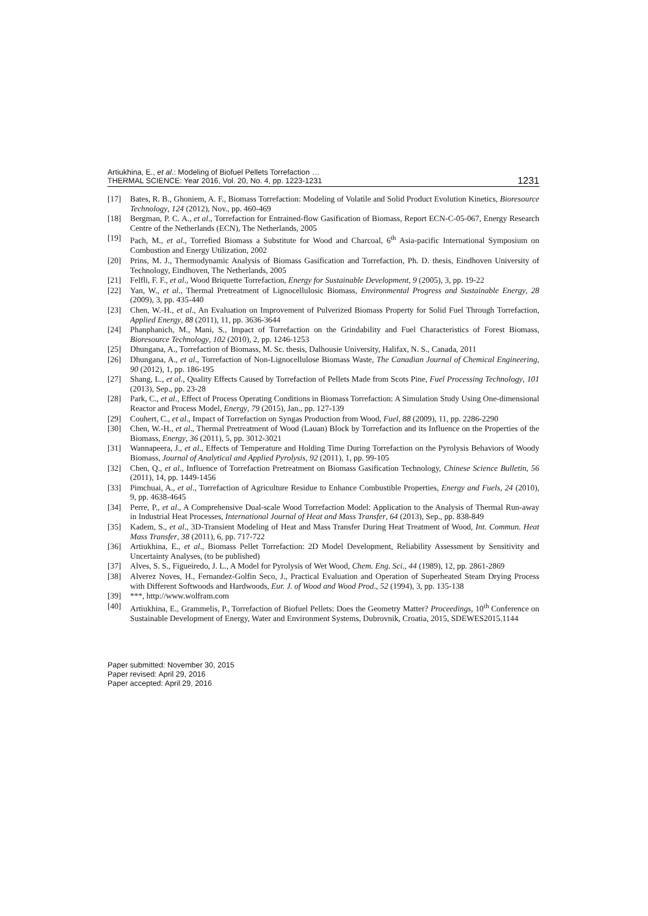Artiukhina, E., et al.: Modeling of Biofuel Pellets Torrefaction …
THERMAL SCIENCE: Year 2016, Vol. 20, No. 4, pp. 1223-1231
1231
[17] Bates, R. B., Ghoniem, A. F., Biomass Torrefaction: Modeling of Volatile and Solid Product Evolution Kinetics, Bioresource Technology, 124 (2012), Nov., pp. 460-469
[18] Bergman, P. C. A., et al., Torrefaction for Entrained-flow Gasification of Biomass, Report ECN-C-05-067, Energy Research Centre of the Netherlands (ECN), The Netherlands, 2005
[19] Pach, M., et al., Torrefied Biomass a Substitute for Wood and Charcoal, 6<sup>th</sup> Asia-pacific International Symposium on Combustion and Energy Utilization, 2002
[20] Prins, M. J., Thermodynamic Analysis of Biomass Gasification and Torrefaction, Ph. D. thesis, Eindhoven University of Technology, Eindhoven, The Netherlands, 2005
[21] Felfli, F. F., et al., Wood Briquette Torrefaction, Energy for Sustainable Development, 9 (2005), 3, pp. 19-22
[22] Yan, W., et al., Thermal Pretreatment of Lignocellulosic Biomass, Environmental Progress and Sustainable Energy, 28 (2009), 3, pp. 435-440
[23] Chen, W.-H., et al., An Evaluation on Improvement of Pulverized Biomass Property for Solid Fuel Through Torrefaction, Applied Energy, 88 (2011), 11, pp. 3636-3644
[24] Phanphanich, M., Mani, S., Impact of Torrefaction on the Grindability and Fuel Characteristics of Forest Biomass, Bioresource Technology, 102 (2010), 2, pp. 1246-1253
[25] Dhungana, A., Torrefaction of Biomass, M. Sc. thesis, Dalhousie University, Halifax, N. S., Canada, 2011
[26] Dhungana, A., et al., Torrefaction of Non-Lignocellulose Biomass Waste, The Canadian Journal of Chemical Engineering, 90 (2012), 1, pp. 186-195
[27] Shang, L., et al., Quality Effects Caused by Torrefaction of Pellets Made from Scots Pine, Fuel Processing Technology, 101 (2013), Sep., pp. 23-28
[28] Park, C., et al., Effect of Process Operating Conditions in Biomass Torrefaction: A Simulation Study Using One-dimensional Reactor and Process Model, Energy, 79 (2015), Jan., pp. 127-139
[29] Couhert, C., et al., Impact of Torrefaction on Syngas Production from Wood, Fuel, 88 (2009), 11, pp. 2286-2290
[30] Chen, W.-H., et al., Thermal Pretreatment of Wood (Lauan) Block by Torrefaction and its Influence on the Properties of the Biomass, Energy, 36 (2011), 5, pp. 3012-3021
[31] Wannapeera, J., et al., Effects of Temperature and Holding Time During Torrefaction on the Pyrolysis Behaviors of Woody Biomass, Journal of Analytical and Applied Pyrolysis, 92 (2011), 1, pp. 99-105
[32] Chen, Q., et al., Influence of Torrefaction Pretreatment on Biomass Gasification Technology, Chinese Science Bulletin, 56 (2011), 14, pp. 1449-1456
[33] Pimchuai, A., et al., Torrefaction of Agriculture Residue to Enhance Combustible Properties, Energy and Fuels, 24 (2010), 9, pp. 4638-4645
[34] Perre, P., et al., A Comprehensive Dual-scale Wood Torrefaction Model: Application to the Analysis of Thermal Run-away in Industrial Heat Processes, International Journal of Heat and Mass Transfer, 64 (2013), Sep., pp. 838-849
[35] Kadem, S., et al., 3D-Transient Modeling of Heat and Mass Transfer During Heat Treatment of Wood, Int. Commun. Heat Mass Transfer, 38 (2011), 6, pp. 717-722
[36] Artiukhina, E., et al., Biomass Pellet Torrefaction: 2D Model Development, Reliability Assessment by Sensitivity and Uncertainty Analyses, (to be published)
[37] Alves, S. S., Figueiredo, J. L., A Model for Pyrolysis of Wet Wood, Chem. Eng. Sci., 44 (1989), 12, pp. 2861-2869
[38] Alverez Noves, H., Fernandez-Golfin Seco, J., Practical Evaluation and Operation of Superheated Steam Drying Process with Different Softwoods and Hardwoods, Eur. J. of Wood and Wood Prod., 52 (1994), 3, pp. 135-138
[39] ***, http://www.wolfram.com
[40] Artiukhina, E., Grammelis, P., Torrefaction of Biofuel Pellets: Does the Geometry Matter? Proceedings, 10<sup>th</sup> Conference on Sustainable Development of Energy, Water and Environment Systems, Dubrovnik, Croatia, 2015, SDEWES2015.1144
Paper submitted: November 30, 2015
Paper revised: April 29, 2016
Paper accepted: April 29, 2016